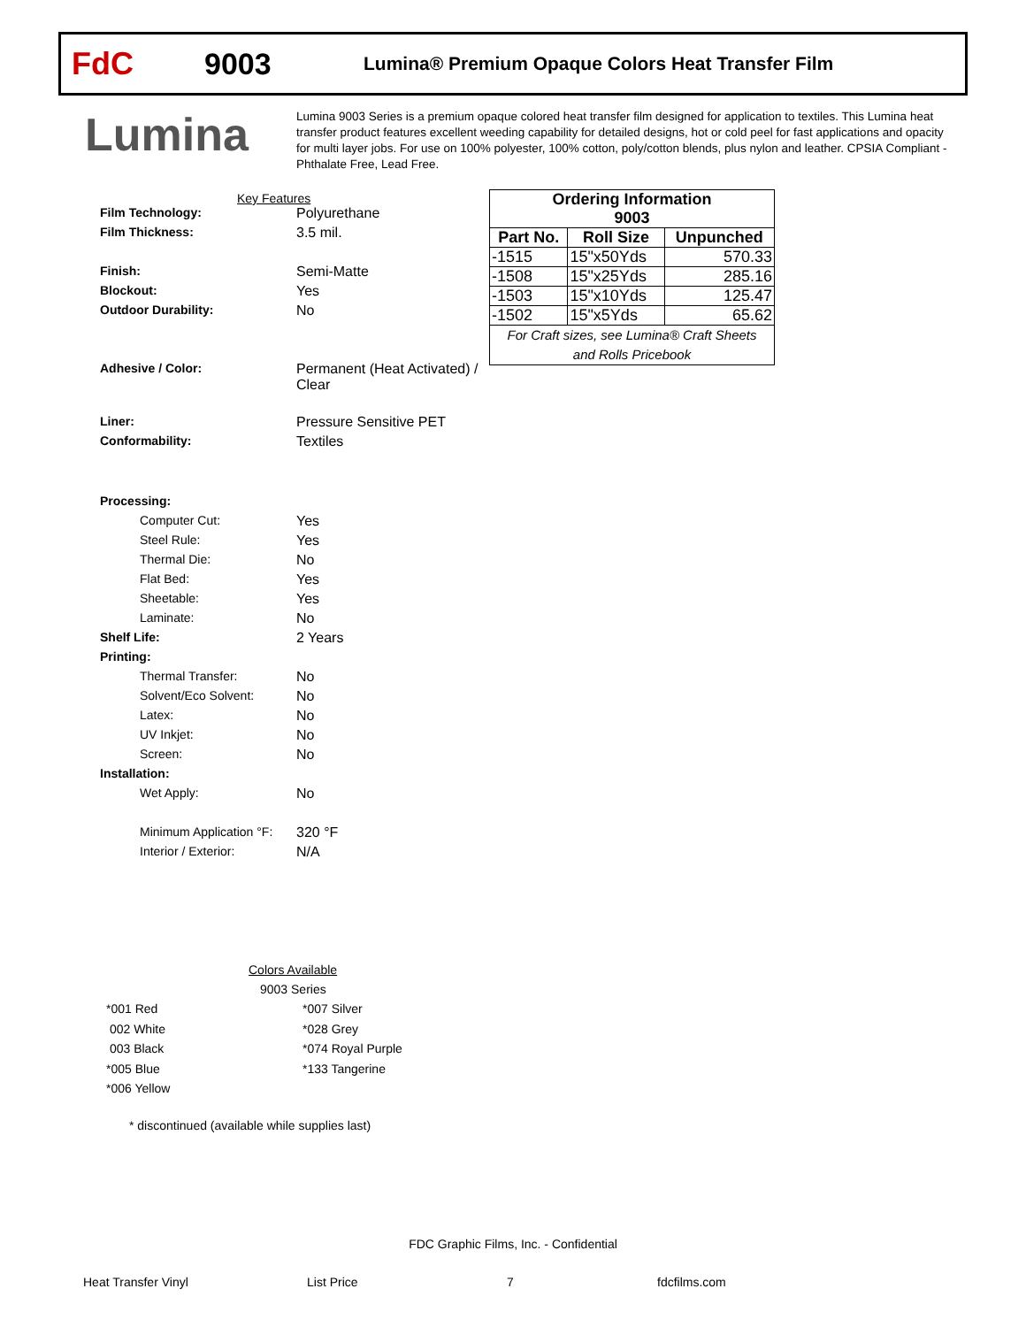FdC 9003
Lumina® Premium Opaque Colors Heat Transfer Film
Lumina
Lumina 9003 Series is a premium opaque colored heat transfer film designed for application to textiles. This Lumina heat transfer product features excellent weeding capability for detailed designs, hot or cold peel for fast applications and opacity for multi layer jobs. For use on 100% polyester, 100% cotton, poly/cotton blends, plus nylon and leather. CPSIA Compliant - Phthalate Free, Lead Free.
Key Features
Film Technology: Polyurethane
Film Thickness: 3.5 mil.
Finish: Semi-Matte
Blockout: Yes
Outdoor Durability: No
Adhesive / Color: Permanent (Heat Activated) /
Clear
Liner: Pressure Sensitive PET
Conformability: Textiles
Processing:
Computer Cut: Yes
Steel Rule: Yes
Thermal Die: No
Flat Bed: Yes
Sheetable: Yes
Laminate: No
Shelf Life: 2 Years
Printing:
Thermal Transfer: No
Solvent/Eco Solvent: No
Latex: No
UV Inkjet: No
Screen: No
Installation:
Wet Apply: No
Minimum Application °F:
320 °F
Interior / Exterior: N/A
| Ordering Information 9003 | | |
| --- | --- | --- |
| Part No. | Roll Size | Unpunched |
| -1515 | 15"x50Yds | 570.33 |
| -1508 | 15"x25Yds | 285.16 |
| -1503 | 15"x10Yds | 125.47 |
| -1502 | 15"x5Yds | 65.62 |
| For Craft sizes, see Lumina® Craft Sheets and Rolls Pricebook | | |
Colors Available
9003 Series
*001 Red
002 White
003 Black
*005 Blue
*006 Yellow
*007 Silver
*028 Grey
*074 Royal Purple
*133 Tangerine
* discontinued (available while supplies last)
FDC Graphic Films, Inc. - Confidential
Heat Transfer Vinyl List Price 7 fdcfilms.com